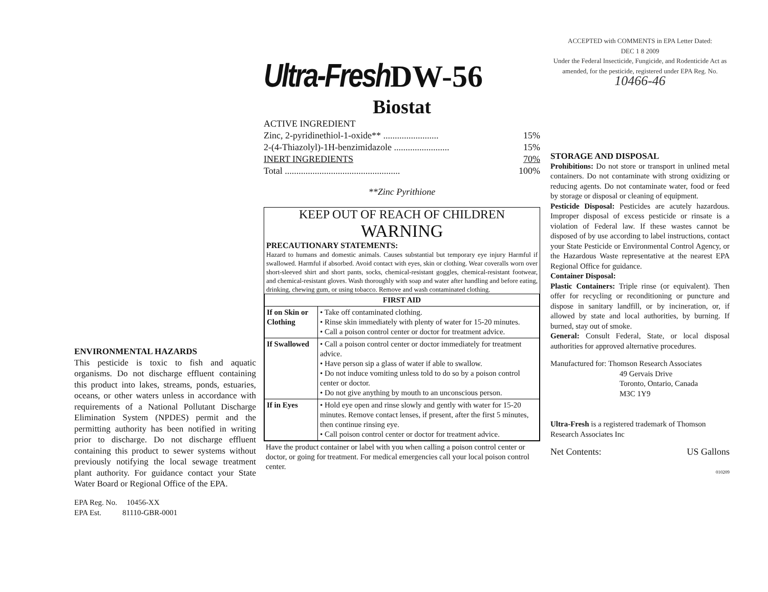ENVIRONMENTAL HAZARDS
This pesticide is toxic to fish and aquatic organisms. Do not discharge effluent containing this product into lakes, streams, ponds, estuaries, oceans, or other waters unless in accordance with requirements of a National Pollutant Discharge Elimination System (NPDES) permit and the permitting authority has been notified in writing prior to discharge. Do not discharge effluent containing this product to sewer systems without previously notifying the local sewage treatment plant authority. For guidance contact your State Water Board or Regional Office of the EPA.
EPA Reg. No. 10456-XX
EPA Est. 81110-GBR-0001
Ultra-FreshDW-56
Biostat
ACTIVE INGREDIENT
Zinc, 2-pyridinethiol-1-oxide** ........................ 15%
2-(4-Thiazolyl)-1H-benzimidazole ........................ 15%
INERT INGREDIENTS 70%
Total .................................................. 100%
**Zinc Pyrithione
KEEP OUT OF REACH OF CHILDREN
WARNING
PRECAUTIONARY STATEMENTS:
Hazard to humans and domestic animals. Causes substantial but temporary eye injury Harmful if swallowed. Harmful if absorbed. Avoid contact with eyes, skin or clothing. Wear coveralls worn over short-sleeved shirt and short pants, socks, chemical-resistant goggles, chemical-resistant footwear, and chemical-resistant gloves. Wash thoroughly with soap and water after handling and before eating, drinking, chewing gum, or using tobacco. Remove and wash contaminated clothing.
| FIRST AID | |
| --- | --- |
| If on Skin or Clothing | • Take off contaminated clothing. • Rinse skin immediately with plenty of water for 15-20 minutes. • Call a poison control center or doctor for treatment advice. |
| If Swallowed | • Call a poison control center or doctor immediately for treatment advice. • Have person sip a glass of water if able to swallow. • Do not induce vomiting unless told to do so by a poison control center or doctor. • Do not give anything by mouth to an unconscious person. |
| If in Eyes | • Hold eye open and rinse slowly and gently with water for 15-20 minutes. Remove contact lenses, if present, after the first 5 minutes, then continue rinsing eye. • Call poison control center or doctor for treatment advice. |
Have the product container or label with you when calling a poison control center or doctor, or going for treatment. For medical emergencies call your local poison control center.
ACCEPTED with COMMENTS in EPA Letter Dated:
DEC 1 8 2009
Under the Federal Insecticide, Fungicide, and Rodenticide Act as amended, for the pesticide, registered under EPA Reg. No.
10466-46
STORAGE AND DISPOSAL
Prohibitions: Do not store or transport in unlined metal containers. Do not contaminate with strong oxidizing or reducing agents. Do not contaminate water, food or feed by storage or disposal or cleaning of equipment.
Pesticide Disposal: Pesticides are acutely hazardous. Improper disposal of excess pesticide or rinsate is a violation of Federal law. If these wastes cannot be disposed of by use according to label instructions, contact your State Pesticide or Environmental Control Agency, or the Hazardous Waste representative at the nearest EPA Regional Office for guidance.
Container Disposal:
Plastic Containers: Triple rinse (or equivalent). Then offer for recycling or reconditioning or puncture and dispose in sanitary landfill, or by incineration, or, if allowed by state and local authorities, by burning. If burned, stay out of smoke.
General: Consult Federal, State, or local disposal authorities for approved alternative procedures.
Manufactured for: Thomson Research Associates
49 Gervais Drive
Toronto, Ontario, Canada
M3C 1Y9
Ultra-Fresh is a registered trademark of Thomson Research Associates Inc
Net Contents: US Gallons
010209